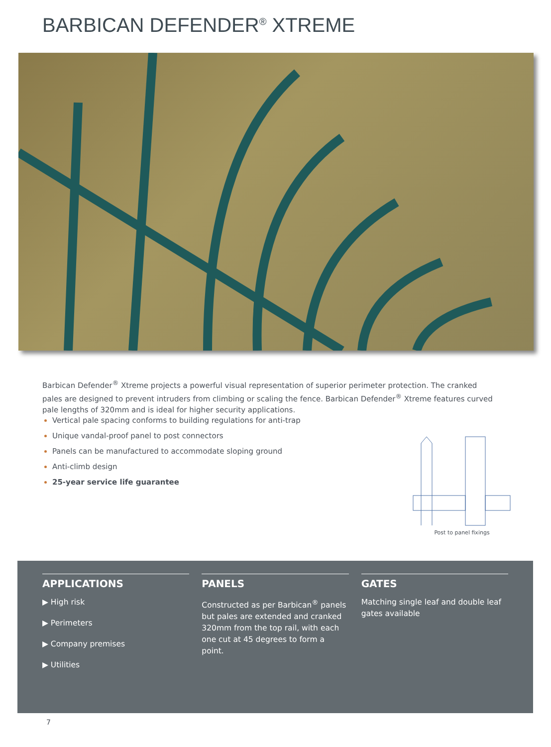BARBICAN DEFENDER<sup>®</sup> XTREME
Barbican Defender<sup>®</sup> Xtreme projects a powerful visual representation of superior perimeter protection. The cranked pales are designed to prevent intruders from climbing or scaling the fence. Barbican Defender<sup>®</sup> Xtreme features curved pale lengths of 320mm and is ideal for higher security applications.
Vertical pale spacing conforms to building regulations for anti-trap
Unique vandal-proof panel to post connectors
Panels can be manufactured to accommodate sloping ground
Anti-climb design
25-year service life guarantee
Post to panel fixings
APPLICATIONS
▶ High risk
▶ Perimeters
▶ Company premises
▶ Utilities
PANELS
Constructed as per Barbican<sup>®</sup> panels but pales are extended and cranked 320mm from the top rail, with each one cut at 45 degrees to form a point.
GATES
Matching single leaf and double leaf gates available
7